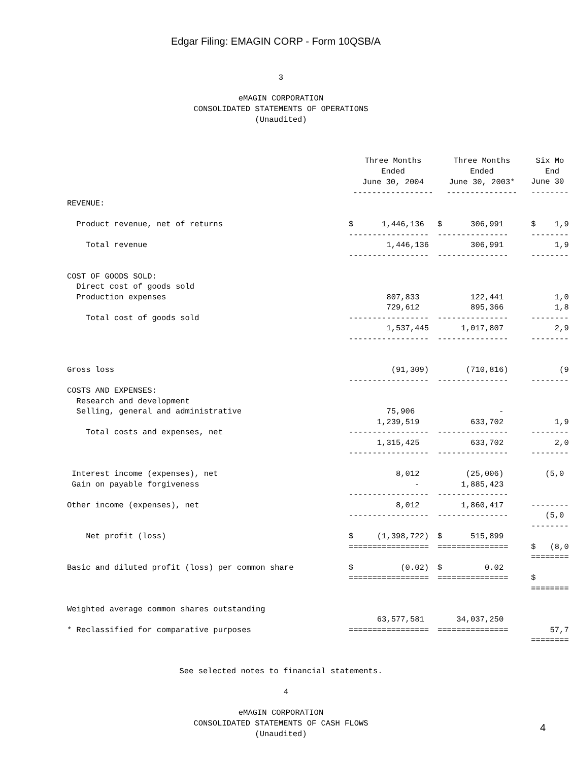Edgar Filing: EMAGIN CORP - Form 10QSB/A
3
eMAGIN CORPORATION CONSOLIDATED STATEMENTS OF OPERATIONS (Unaudited)
| | Three Months Ended June 30, 2004 ----------------- | Three Months Ended June 30, 2003* --------------- | Six Mo End June 30 -------- |
| REVENUE: Product revenue, net of returns | $ 1,446,136 ----------------- | $ 306,991 --------------- | $ 1,9 -------- |
| Total revenue COST OF GOODS SOLD: Direct cost of goods sold Production expenses Total cost of goods sold | 1,446,136 ----------------- 807,833 729,612 ----------------- 1,537,445 ----------------- | 306,991 --------------- 122,441 895,366 --------------- 1,017,807 --------------- | 1,9 -------- 1,0 1,8 -------- 2,9 -------- |
| Gross loss COSTS AND EXPENSES: Research and development Selling, general and administrative Total costs and expenses, net | (91,309) ----------------- 75,906 1,239,519 ----------------- 1,315,425 ----------------- | (710,816) --------------- - 633,702 --------------- 633,702 --------------- | (9 -------- 1,9 -------- 2,0 -------- |
| Interest income (expenses), net Gain on payable forgiveness Other income (expenses), net Net profit (loss) Basic and diluted profit (loss) per common share Weighted average common shares outstanding * Reclassified for comparative purposes | 8,012 - ----------------- 8,012 ----------------- $ (1,398,722) ================= $ (0.02) ================= 63,577,581 ================= | (25,006) 1,885,423 --------------- 1,860,417 --------------- $ 515,899 =============== $ 0.02 =============== 34,037,250 =============== | (5,0 -------- (5,0 -------- $ (8,0 ======== $ ======== 57,7 ======== |
See selected notes to financial statements.
4
eMAGIN CORPORATION CONSOLIDATED STATEMENTS OF CASH FLOWS (Unaudited)
4